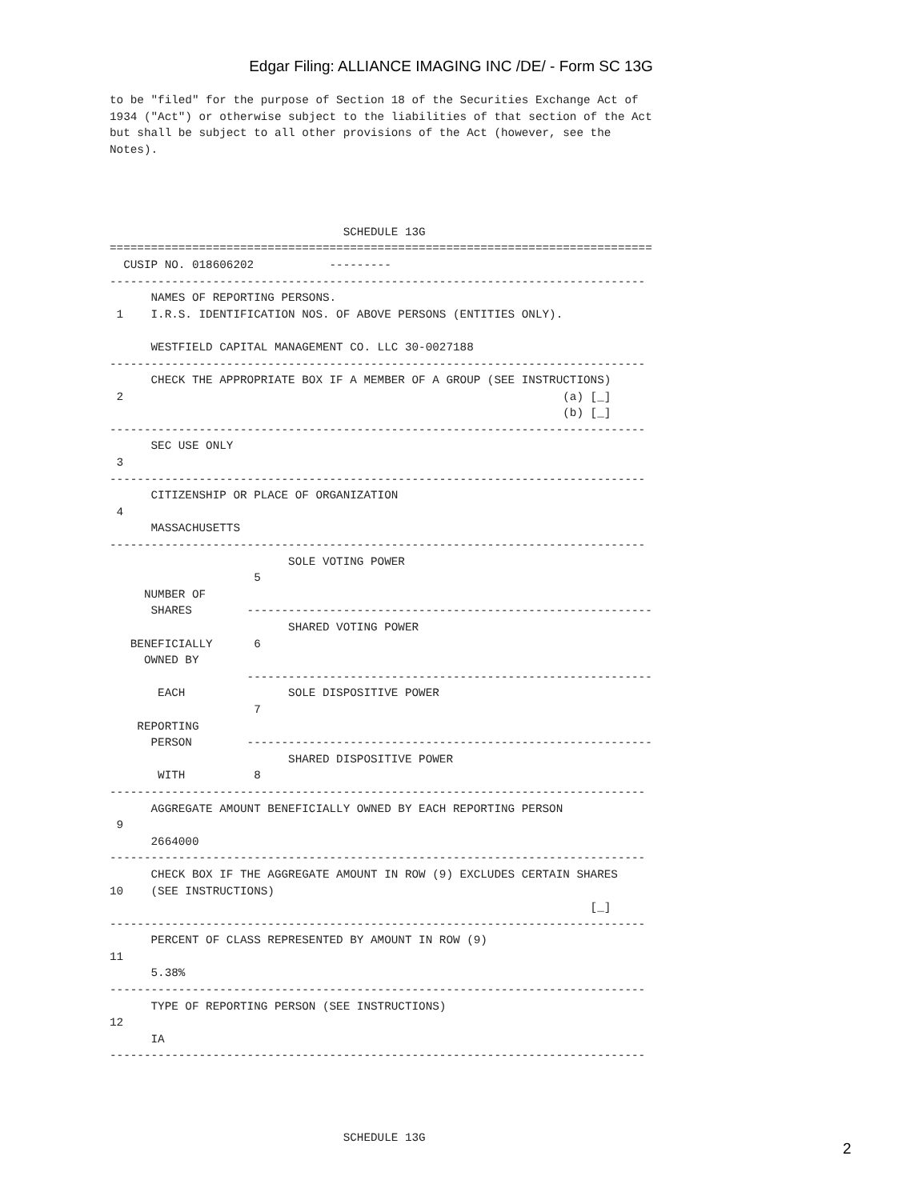Edgar Filing: ALLIANCE IMAGING INC /DE/ - Form SC 13G
to be "filed" for the purpose of Section 18 of the Securities Exchange Act of
1934 ("Act") or otherwise subject to the liabilities of that section of the Act
but shall be subject to all other provisions of the Act (however, see the
Notes).




                                  SCHEDULE 13G
===============================================================================
  CUSIP NO. 018606202           ---------
------------------------------------------------------------------------------
      NAMES OF REPORTING PERSONS.
 1    I.R.S. IDENTIFICATION NOS. OF ABOVE PERSONS (ENTITIES ONLY).

      WESTFIELD CAPITAL MANAGEMENT CO. LLC 30-0027188
------------------------------------------------------------------------------
      CHECK THE APPROPRIATE BOX IF A MEMBER OF A GROUP (SEE INSTRUCTIONS)
 2                                                                (a) [_]
                                                                  (b) [_]
------------------------------------------------------------------------------
      SEC USE ONLY
 3
------------------------------------------------------------------------------
      CITIZENSHIP OR PLACE OF ORGANIZATION
 4
      MASSACHUSETTS
------------------------------------------------------------------------------
                          SOLE VOTING POWER
                     5
     NUMBER OF
      SHARES        -----------------------------------------------------------
                          SHARED VOTING POWER
   BENEFICIALLY      6
     OWNED BY
                    -----------------------------------------------------------
       EACH               SOLE DISPOSITIVE POWER
                     7
    REPORTING
      PERSON        -----------------------------------------------------------
                          SHARED DISPOSITIVE POWER
       WITH          8
------------------------------------------------------------------------------
      AGGREGATE AMOUNT BENEFICIALLY OWNED BY EACH REPORTING PERSON
 9
      2664000
------------------------------------------------------------------------------
      CHECK BOX IF THE AGGREGATE AMOUNT IN ROW (9) EXCLUDES CERTAIN SHARES
10    (SEE INSTRUCTIONS)
                                                                      [_]
------------------------------------------------------------------------------
      PERCENT OF CLASS REPRESENTED BY AMOUNT IN ROW (9)
11
      5.38%
------------------------------------------------------------------------------
      TYPE OF REPORTING PERSON (SEE INSTRUCTIONS)
12
      IA
------------------------------------------------------------------------------




                                  SCHEDULE 13G
2